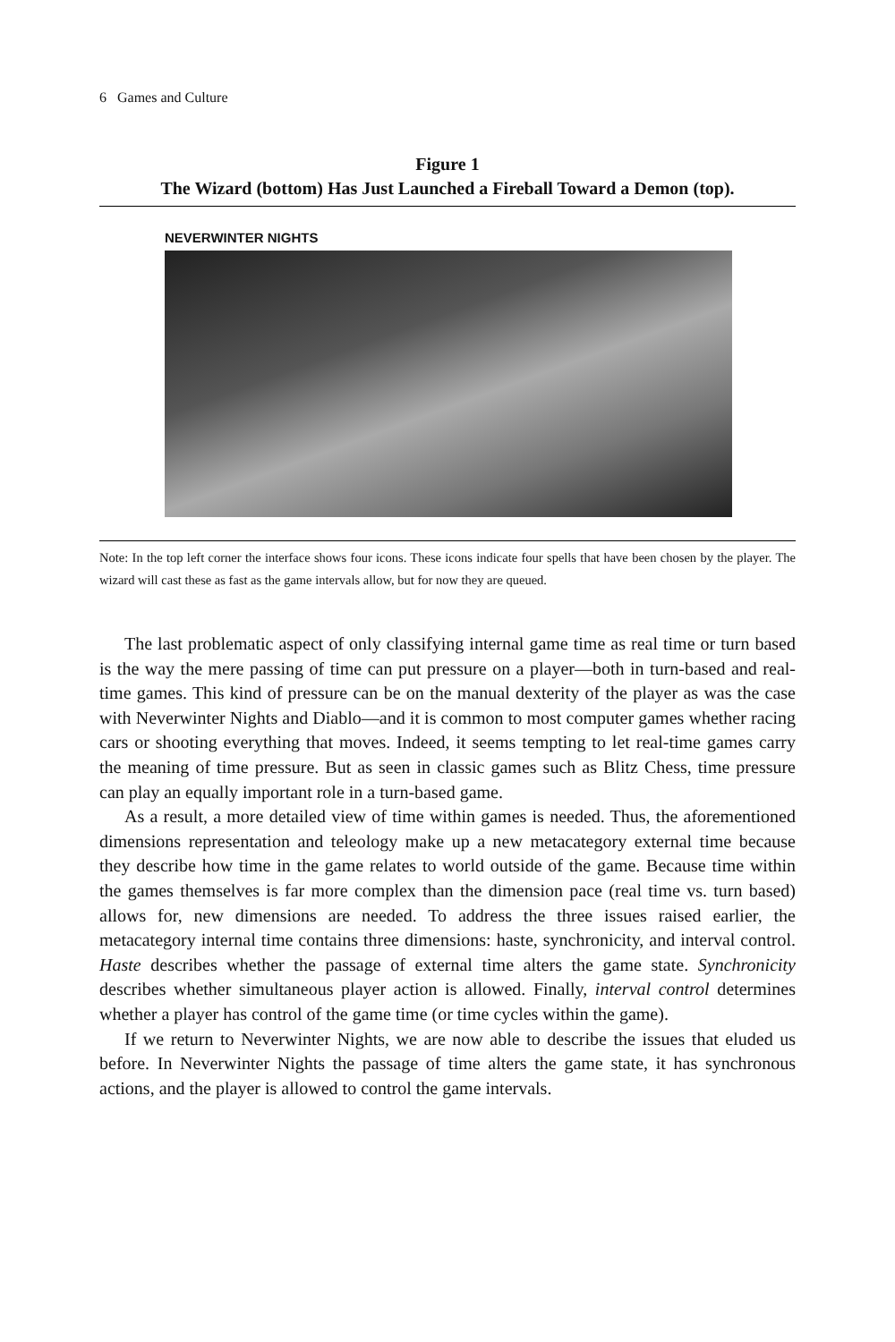6 Games and Culture
Figure 1
The Wizard (bottom) Has Just Launched a Fireball Toward a Demon (top).
NEVERWINTER NIGHTS
Note: In the top left corner the interface shows four icons. These icons indicate four spells that have been chosen by the player. The wizard will cast these as fast as the game intervals allow, but for now they are queued.
The last problematic aspect of only classifying internal game time as real time or turn based is the way the mere passing of time can put pressure on a player—both in turn-based and real-time games. This kind of pressure can be on the manual dexterity of the player as was the case with Neverwinter Nights and Diablo—and it is common to most computer games whether racing cars or shooting everything that moves. Indeed, it seems tempting to let real-time games carry the meaning of time pressure. But as seen in classic games such as Blitz Chess, time pressure can play an equally important role in a turn-based game.
As a result, a more detailed view of time within games is needed. Thus, the aforementioned dimensions representation and teleology make up a new metacategory external time because they describe how time in the game relates to world outside of the game. Because time within the games themselves is far more complex than the dimension pace (real time vs. turn based) allows for, new dimensions are needed. To address the three issues raised earlier, the metacategory internal time contains three dimensions: haste, synchronicity, and interval control. Haste describes whether the passage of external time alters the game state. Synchronicity describes whether simultaneous player action is allowed. Finally, interval control determines whether a player has control of the game time (or time cycles within the game).
If we return to Neverwinter Nights, we are now able to describe the issues that eluded us before. In Neverwinter Nights the passage of time alters the game state, it has synchronous actions, and the player is allowed to control the game intervals.